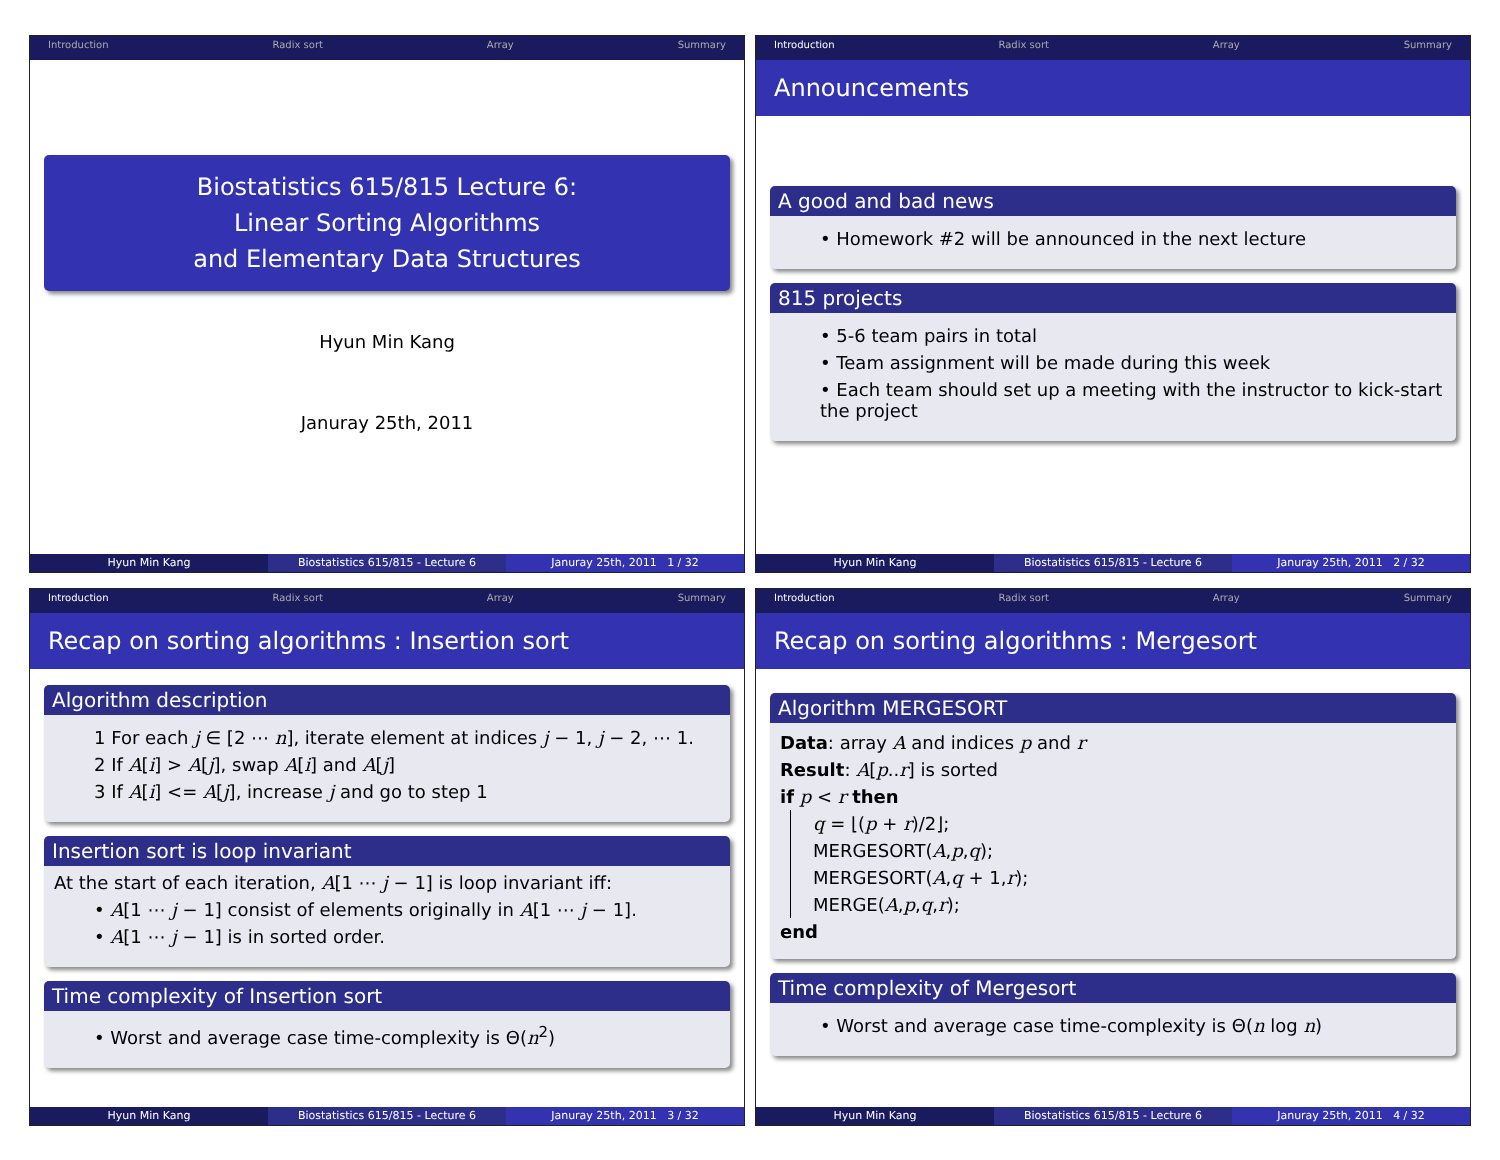Introduction Radix sort Array Summary
Biostatistics 615/815 Lecture 6:
Linear Sorting Algorithms
and Elementary Data Structures
Hyun Min Kang
Januray 25th, 2011
Hyun Min Kang Biostatistics 615/815 - Lecture 6
Januray 25th, 2011 1 / 32
Introduction Radix sort Array Summary
Announcements
A good and bad news
• Homework #2 will be announced in the next lecture
815 projects
• 5-6 team pairs in total
• Team assignment will be made during this week
• Each team should set up a meeting with the instructor to kick-start the project
Hyun Min Kang Biostatistics 615/815 - Lecture 6
Januray 25th, 2011 2 / 32
Introduction Radix sort Array Summary
Recap on sorting algorithms : Insertion sort
Algorithm description
1 For each j ∈ [2 ⋯ n], iterate element at indices j − 1, j − 2, ⋯ 1.
2 If A[i] > A[j], swap A[i] and A[j]
3 If A[i] <= A[j], increase j and go to step 1
Insertion sort is loop invariant
At the start of each iteration, A[1 ⋯ j − 1] is loop invariant iff:
• A[1 ⋯ j − 1] consist of elements originally in A[1 ⋯ j − 1].
• A[1 ⋯ j − 1] is in sorted order.
Time complexity of Insertion sort
• Worst and average case time-complexity is Θ(n<sup>2</sup>)
Hyun Min Kang Biostatistics 615/815 - Lecture 6
Januray 25th, 2011 3 / 32
Introduction Radix sort Array Summary
Recap on sorting algorithms : Mergesort
Algorithm MERGESORT
Data: array A and indices p and r
Result: A[p..r] is sorted
if p < r then
q = ⌊(p + r)/2⌋;
MERGESORT(A,p,q);
MERGESORT(A,q + 1,r);
MERGE(A,p,q,r);
end
Time complexity of Mergesort
• Worst and average case time-complexity is Θ(n log n)
Hyun Min Kang Biostatistics 615/815 - Lecture 6
Januray 25th, 2011 4 / 32